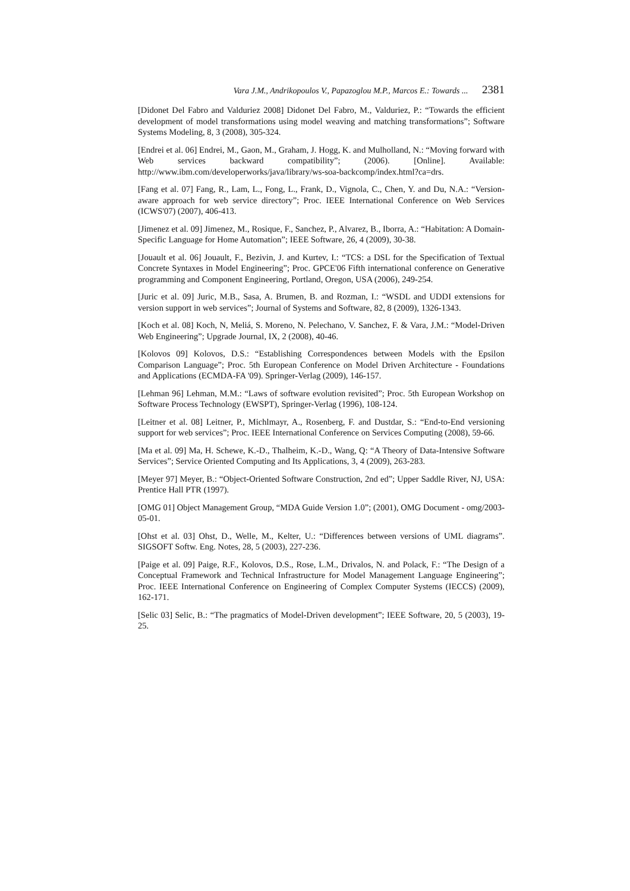Vara J.M., Andrikopoulos V., Papazoglou M.P., Marcos E.: Towards ... 2381
[Didonet Del Fabro and Valduriez 2008] Didonet Del Fabro, M., Valduriez, P.: “Towards the efficient development of model transformations using model weaving and matching transformations”; Software Systems Modeling, 8, 3 (2008), 305-324.
[Endrei et al. 06] Endrei, M., Gaon, M., Graham, J. Hogg, K. and Mulholland, N.: “Moving forward with Web services backward compatibility”; (2006). [Online]. Available: http://www.ibm.com/developerworks/java/library/ws-soa-backcomp/index.html?ca=drs.
[Fang et al. 07] Fang, R., Lam, L., Fong, L., Frank, D., Vignola, C., Chen, Y. and Du, N.A.: “Version-aware approach for web service directory”; Proc. IEEE International Conference on Web Services (ICWS'07) (2007), 406-413.
[Jimenez et al. 09] Jimenez, M., Rosique, F., Sanchez, P., Alvarez, B., Iborra, A.: “Habitation: A Domain-Specific Language for Home Automation”; IEEE Software, 26, 4 (2009), 30-38.
[Jouault et al. 06] Jouault, F., Bezivin, J. and Kurtev, I.: “TCS: a DSL for the Specification of Textual Concrete Syntaxes in Model Engineering”; Proc. GPCE'06 Fifth international conference on Generative programming and Component Engineering, Portland, Oregon, USA (2006), 249-254.
[Juric et al. 09] Juric, M.B., Sasa, A. Brumen, B. and Rozman, I.: “WSDL and UDDI extensions for version support in web services”; Journal of Systems and Software, 82, 8 (2009), 1326-1343.
[Koch et al. 08] Koch, N, Meliá, S. Moreno, N. Pelechano, V. Sanchez, F. & Vara, J.M.: “Model-Driven Web Engineering”; Upgrade Journal, IX, 2 (2008), 40-46.
[Kolovos 09] Kolovos, D.S.: “Establishing Correspondences between Models with the Epsilon Comparison Language”; Proc. 5th European Conference on Model Driven Architecture - Foundations and Applications (ECMDA-FA '09). Springer-Verlag (2009), 146-157.
[Lehman 96] Lehman, M.M.: “Laws of software evolution revisited”; Proc. 5th European Workshop on Software Process Technology (EWSPT), Springer-Verlag (1996), 108-124.
[Leitner et al. 08] Leitner, P., Michlmayr, A., Rosenberg, F. and Dustdar, S.: “End-to-End versioning support for web services”; Proc. IEEE International Conference on Services Computing (2008), 59-66.
[Ma et al. 09] Ma, H. Schewe, K.-D., Thalheim, K.-D., Wang, Q: “A Theory of Data-Intensive Software Services”; Service Oriented Computing and Its Applications, 3, 4 (2009), 263-283.
[Meyer 97] Meyer, B.: “Object-Oriented Software Construction, 2nd ed”; Upper Saddle River, NJ, USA: Prentice Hall PTR (1997).
[OMG 01] Object Management Group, “MDA Guide Version 1.0”; (2001), OMG Document - omg/2003-05-01.
[Ohst et al. 03] Ohst, D., Welle, M., Kelter, U.: “Differences between versions of UML diagrams”. SIGSOFT Softw. Eng. Notes, 28, 5 (2003), 227-236.
[Paige et al. 09] Paige, R.F., Kolovos, D.S., Rose, L.M., Drivalos, N. and Polack, F.: “The Design of a Conceptual Framework and Technical Infrastructure for Model Management Language Engineering”; Proc. IEEE International Conference on Engineering of Complex Computer Systems (IECCS) (2009), 162-171.
[Selic 03] Selic, B.: “The pragmatics of Model-Driven development”; IEEE Software, 20, 5 (2003), 19-25.